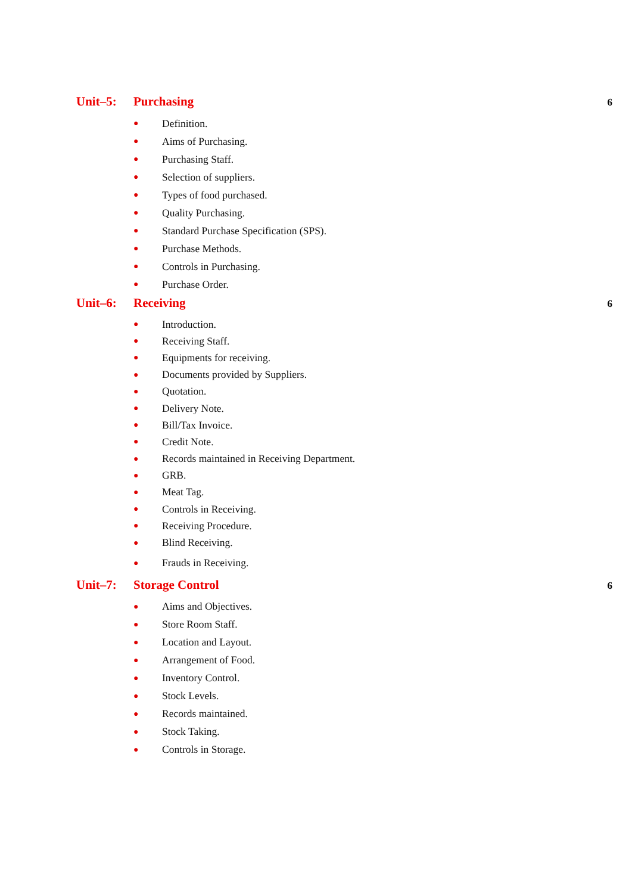Unit–5: Purchasing 6
● Definition.
● Aims of Purchasing.
● Purchasing Staff.
● Selection of suppliers.
● Types of food purchased.
● Quality Purchasing.
● Standard Purchase Specification (SPS).
● Purchase Methods.
● Controls in Purchasing.
● Purchase Order.
Unit–6: Receiving 6
● Introduction.
● Receiving Staff.
● Equipments for receiving.
● Documents provided by Suppliers.
● Quotation.
● Delivery Note.
● Bill/Tax Invoice.
● Credit Note.
● Records maintained in Receiving Department.
● GRB.
● Meat Tag.
● Controls in Receiving.
● Receiving Procedure.
● Blind Receiving.
● Frauds in Receiving.
Unit–7: Storage Control 6
● Aims and Objectives.
● Store Room Staff.
● Location and Layout.
● Arrangement of Food.
● Inventory Control.
● Stock Levels.
● Records maintained.
● Stock Taking.
● Controls in Storage.